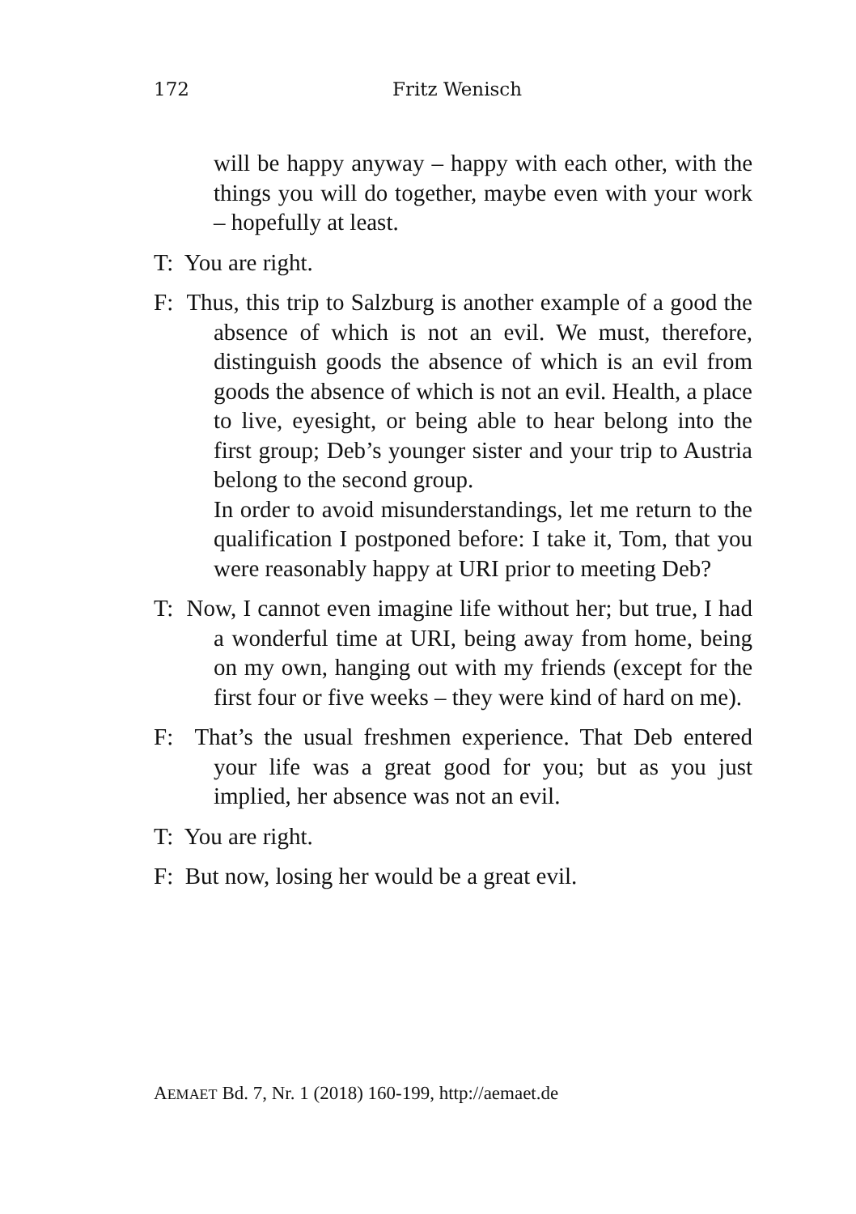172 Fritz Wenisch
will be happy anyway – happy with each other, with the things you will do together, maybe even with your work – hopefully at least.
T: You are right.
F: Thus, this trip to Salzburg is another example of a good the absence of which is not an evil. We must, therefore, distinguish goods the absence of which is an evil from goods the absence of which is not an evil. Health, a place to live, eyesight, or being able to hear belong into the first group; Deb’s younger sister and your trip to Austria belong to the second group.
In order to avoid misunderstandings, let me return to the qualification I postponed before: I take it, Tom, that you were reasonably happy at URI prior to meeting Deb?
T: Now, I cannot even imagine life without her; but true, I had a wonderful time at URI, being away from home, being on my own, hanging out with my friends (except for the first four or five weeks – they were kind of hard on me).
F: That’s the usual freshmen experience. That Deb entered your life was a great good for you; but as you just implied, her absence was not an evil.
T: You are right.
F: But now, losing her would be a great evil.
AEMAET Bd. 7, Nr. 1 (2018) 160-199, http://aemaet.de